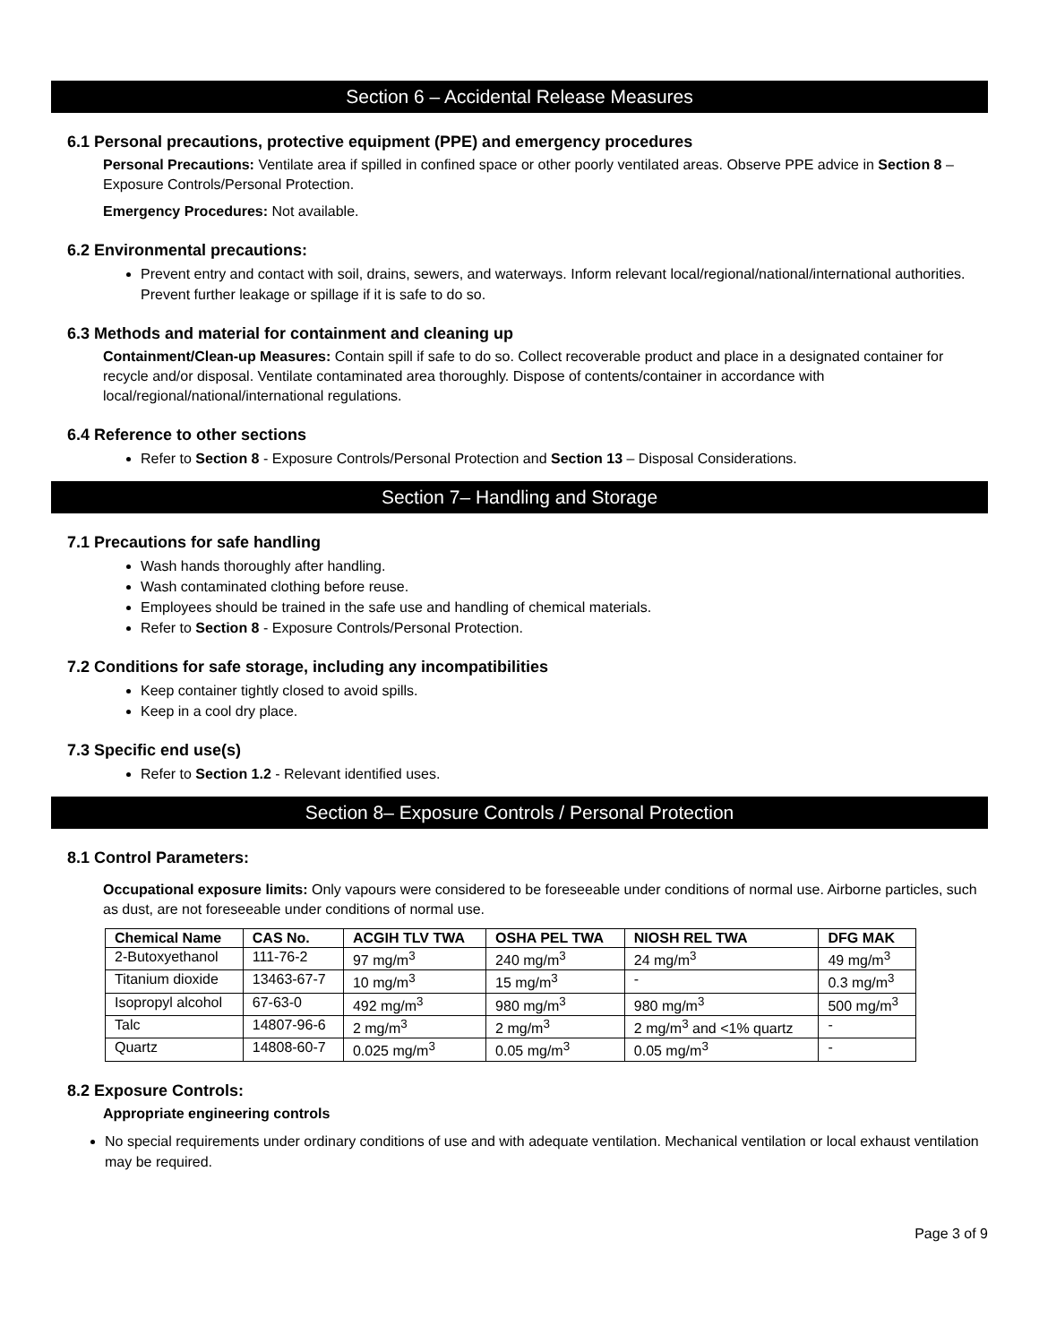Section 6 – Accidental Release Measures
6.1 Personal precautions, protective equipment (PPE) and emergency procedures
Personal Precautions: Ventilate area if spilled in confined space or other poorly ventilated areas. Observe PPE advice in Section 8 – Exposure Controls/Personal Protection.
Emergency Procedures: Not available.
6.2 Environmental precautions:
Prevent entry and contact with soil, drains, sewers, and waterways. Inform relevant local/regional/national/international authorities. Prevent further leakage or spillage if it is safe to do so.
6.3 Methods and material for containment and cleaning up
Containment/Clean-up Measures: Contain spill if safe to do so. Collect recoverable product and place in a designated container for recycle and/or disposal. Ventilate contaminated area thoroughly. Dispose of contents/container in accordance with local/regional/national/international regulations.
6.4 Reference to other sections
Refer to Section 8 - Exposure Controls/Personal Protection and Section 13 – Disposal Considerations.
Section 7– Handling and Storage
7.1 Precautions for safe handling
Wash hands thoroughly after handling.
Wash contaminated clothing before reuse.
Employees should be trained in the safe use and handling of chemical materials.
Refer to Section 8 - Exposure Controls/Personal Protection.
7.2 Conditions for safe storage, including any incompatibilities
Keep container tightly closed to avoid spills.
Keep in a cool dry place.
7.3 Specific end use(s)
Refer to Section 1.2 - Relevant identified uses.
Section 8– Exposure Controls / Personal Protection
8.1 Control Parameters:
Occupational exposure limits: Only vapours were considered to be foreseeable under conditions of normal use. Airborne particles, such as dust, are not foreseeable under conditions of normal use.
| Chemical Name | CAS No. | ACGIH TLV TWA | OSHA PEL TWA | NIOSH REL TWA | DFG MAK |
| --- | --- | --- | --- | --- | --- |
| 2-Butoxyethanol | 111-76-2 | 97 mg/m<sup>3</sup> | 240 mg/m<sup>3</sup> | 24 mg/m<sup>3</sup> | 49 mg/m<sup>3</sup> |
| Titanium dioxide | 13463-67-7 | 10 mg/m<sup>3</sup> | 15 mg/m<sup>3</sup> | - | 0.3 mg/m<sup>3</sup> |
| Isopropyl alcohol | 67-63-0 | 492 mg/m<sup>3</sup> | 980 mg/m<sup>3</sup> | 980 mg/m<sup>3</sup> | 500 mg/m<sup>3</sup> |
| Talc | 14807-96-6 | 2 mg/m<sup>3</sup> | 2 mg/m<sup>3</sup> | 2 mg/m<sup>3</sup> and <1% quartz | - |
| Quartz | 14808-60-7 | 0.025 mg/m<sup>3</sup> | 0.05 mg/m<sup>3</sup> | 0.05 mg/m<sup>3</sup> | - |
8.2 Exposure Controls:
Appropriate engineering controls
No special requirements under ordinary conditions of use and with adequate ventilation. Mechanical ventilation or local exhaust ventilation may be required.
Page 3 of 9